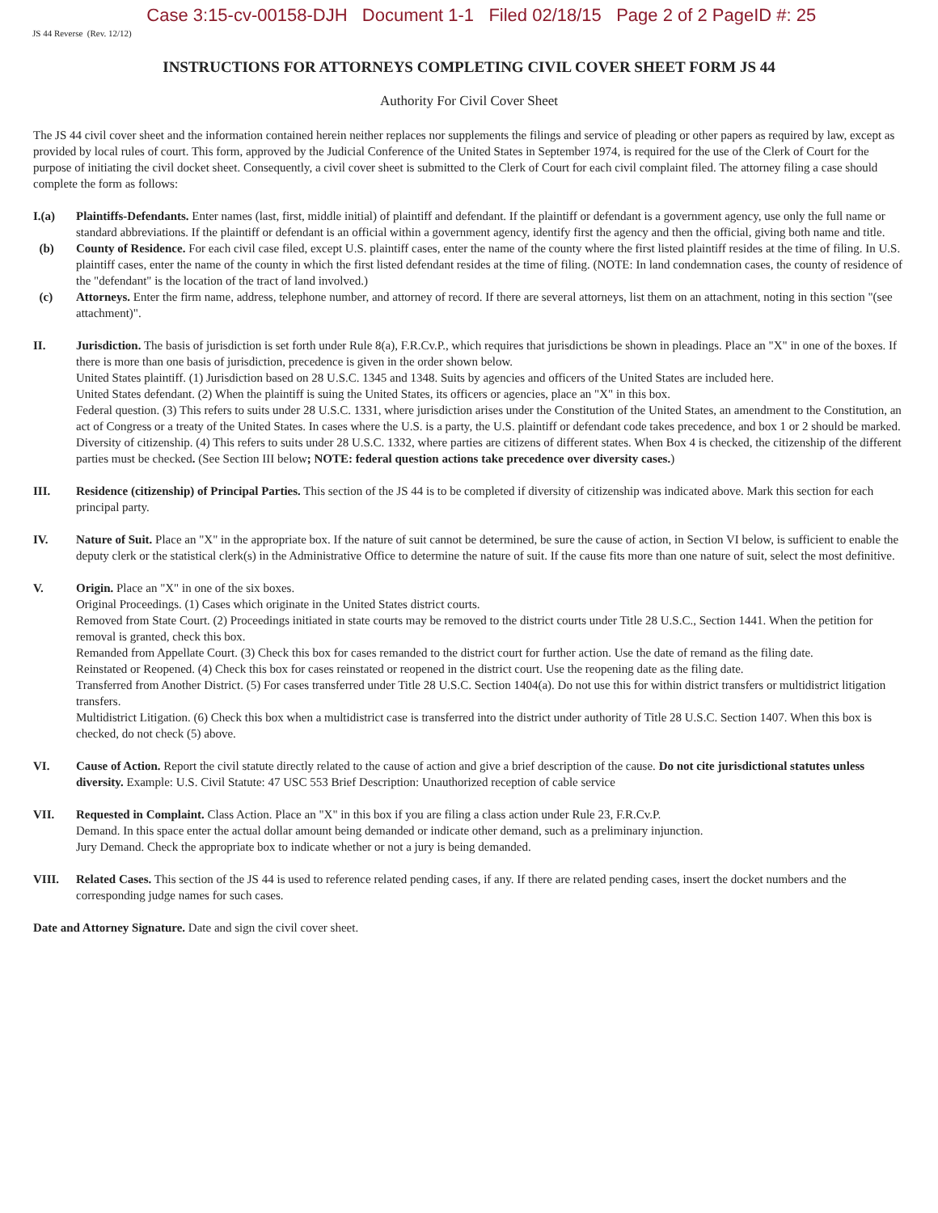Case 3:15-cv-00158-DJH Document 1-1 Filed 02/18/15 Page 2 of 2 PageID #: 25
JS 44 Reverse (Rev. 12/12)
INSTRUCTIONS FOR ATTORNEYS COMPLETING CIVIL COVER SHEET FORM JS 44
Authority For Civil Cover Sheet
The JS 44 civil cover sheet and the information contained herein neither replaces nor supplements the filings and service of pleading or other papers as required by law, except as provided by local rules of court. This form, approved by the Judicial Conference of the United States in September 1974, is required for the use of the Clerk of Court for the purpose of initiating the civil docket sheet. Consequently, a civil cover sheet is submitted to the Clerk of Court for each civil complaint filed. The attorney filing a case should complete the form as follows:
I.(a) Plaintiffs-Defendants. Enter names (last, first, middle initial) of plaintiff and defendant. If the plaintiff or defendant is a government agency, use only the full name or standard abbreviations. If the plaintiff or defendant is an official within a government agency, identify first the agency and then the official, giving both name and title.
(b) County of Residence. For each civil case filed, except U.S. plaintiff cases, enter the name of the county where the first listed plaintiff resides at the time of filing. In U.S. plaintiff cases, enter the name of the county in which the first listed defendant resides at the time of filing. (NOTE: In land condemnation cases, the county of residence of the "defendant" is the location of the tract of land involved.)
(c) Attorneys. Enter the firm name, address, telephone number, and attorney of record. If there are several attorneys, list them on an attachment, noting in this section "(see attachment)".
II. Jurisdiction. The basis of jurisdiction is set forth under Rule 8(a), F.R.Cv.P., which requires that jurisdictions be shown in pleadings. Place an "X" in one of the boxes. If there is more than one basis of jurisdiction, precedence is given in the order shown below.
United States plaintiff. (1) Jurisdiction based on 28 U.S.C. 1345 and 1348. Suits by agencies and officers of the United States are included here.
United States defendant. (2) When the plaintiff is suing the United States, its officers or agencies, place an "X" in this box.
Federal question. (3) This refers to suits under 28 U.S.C. 1331, where jurisdiction arises under the Constitution of the United States, an amendment to the Constitution, an act of Congress or a treaty of the United States. In cases where the U.S. is a party, the U.S. plaintiff or defendant code takes precedence, and box 1 or 2 should be marked.
Diversity of citizenship. (4) This refers to suits under 28 U.S.C. 1332, where parties are citizens of different states. When Box 4 is checked, the citizenship of the different parties must be checked. (See Section III below; NOTE: federal question actions take precedence over diversity cases.)
III. Residence (citizenship) of Principal Parties. This section of the JS 44 is to be completed if diversity of citizenship was indicated above. Mark this section for each principal party.
IV. Nature of Suit. Place an "X" in the appropriate box. If the nature of suit cannot be determined, be sure the cause of action, in Section VI below, is sufficient to enable the deputy clerk or the statistical clerk(s) in the Administrative Office to determine the nature of suit. If the cause fits more than one nature of suit, select the most definitive.
V. Origin. Place an "X" in one of the six boxes.
Original Proceedings. (1) Cases which originate in the United States district courts.
Removed from State Court. (2) Proceedings initiated in state courts may be removed to the district courts under Title 28 U.S.C., Section 1441. When the petition for removal is granted, check this box.
Remanded from Appellate Court. (3) Check this box for cases remanded to the district court for further action. Use the date of remand as the filing date.
Reinstated or Reopened. (4) Check this box for cases reinstated or reopened in the district court. Use the reopening date as the filing date.
Transferred from Another District. (5) For cases transferred under Title 28 U.S.C. Section 1404(a). Do not use this for within district transfers or multidistrict litigation transfers.
Multidistrict Litigation. (6) Check this box when a multidistrict case is transferred into the district under authority of Title 28 U.S.C. Section 1407. When this box is checked, do not check (5) above.
VI. Cause of Action. Report the civil statute directly related to the cause of action and give a brief description of the cause. Do not cite jurisdictional statutes unless diversity. Example: U.S. Civil Statute: 47 USC 553 Brief Description: Unauthorized reception of cable service
VII. Requested in Complaint. Class Action. Place an "X" in this box if you are filing a class action under Rule 23, F.R.Cv.P.
Demand. In this space enter the actual dollar amount being demanded or indicate other demand, such as a preliminary injunction.
Jury Demand. Check the appropriate box to indicate whether or not a jury is being demanded.
VIII. Related Cases. This section of the JS 44 is used to reference related pending cases, if any. If there are related pending cases, insert the docket numbers and the corresponding judge names for such cases.
Date and Attorney Signature. Date and sign the civil cover sheet.